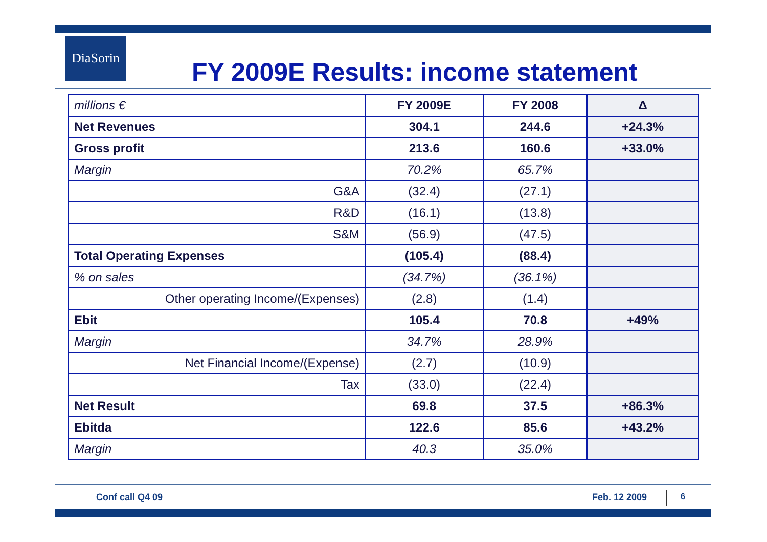DiaSorin
FY 2009E Results: income statement
| millions € | FY 2009E | FY 2008 | Δ |
| --- | --- | --- | --- |
| Net Revenues | 304.1 | 244.6 | +24.3% |
| Gross profit | 213.6 | 160.6 | +33.0% |
| Margin | 70.2% | 65.7% | |
| G&A | (32.4) | (27.1) | |
| R&D | (16.1) | (13.8) | |
| S&M | (56.9) | (47.5) | |
| Total Operating Expenses | (105.4) | (88.4) | |
| % on sales | (34.7%) | (36.1%) | |
| Other operating Income/(Expenses) | (2.8) | (1.4) | |
| Ebit | 105.4 | 70.8 | +49% |
| Margin | 34.7% | 28.9% | |
| Net Financial Income/(Expense) | (2.7) | (10.9) | |
| Tax | (33.0) | (22.4) | |
| Net Result | 69.8 | 37.5 | +86.3% |
| Ebitda | 122.6 | 85.6 | +43.2% |
| Margin | 40.3 | 35.0% | |
Conf call Q4 09 Feb. 12 2009 6